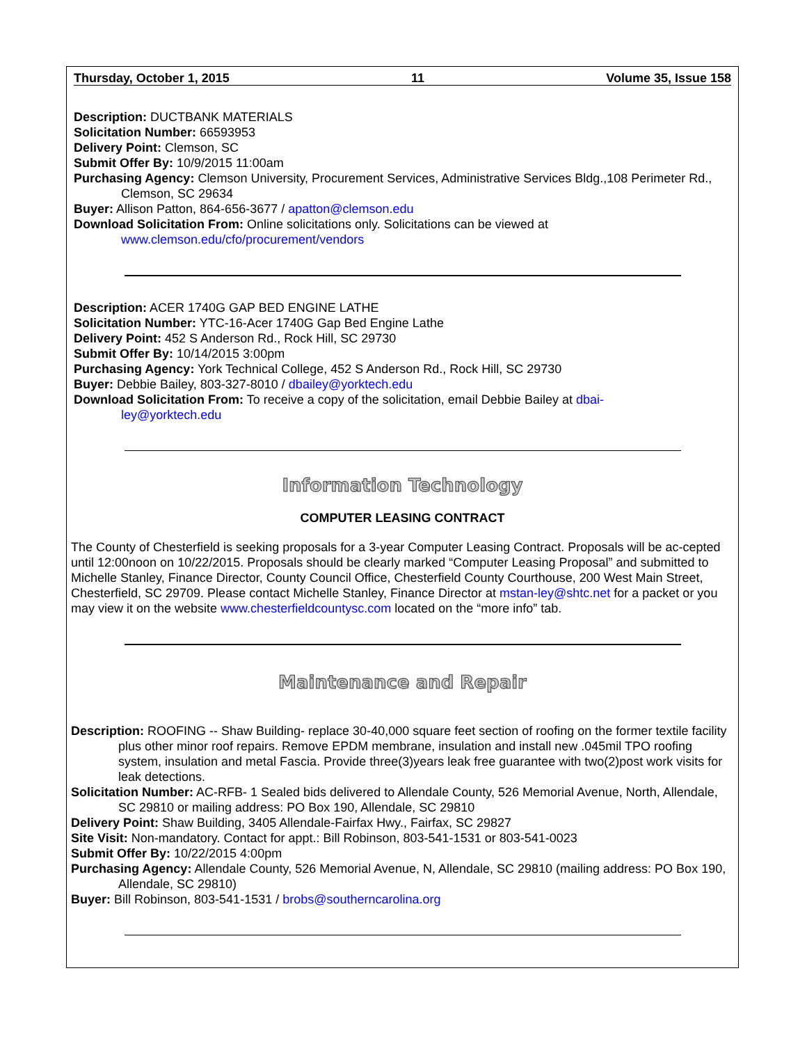Thursday, October 1, 2015 11 Volume 35, Issue 158
Description: DUCTBANK MATERIALS
Solicitation Number: 66593953
Delivery Point: Clemson, SC
Submit Offer By: 10/9/2015 11:00am
Purchasing Agency: Clemson University, Procurement Services, Administrative Services Bldg.,108 Perimeter Rd., Clemson, SC 29634
Buyer: Allison Patton, 864-656-3677 / apatton@clemson.edu
Download Solicitation From: Online solicitations only. Solicitations can be viewed at
www.clemson.edu/cfo/procurement/vendors
Description: ACER 1740G GAP BED ENGINE LATHE
Solicitation Number: YTC-16-Acer 1740G Gap Bed Engine Lathe
Delivery Point: 452 S Anderson Rd., Rock Hill, SC 29730
Submit Offer By: 10/14/2015 3:00pm
Purchasing Agency: York Technical College, 452 S Anderson Rd., Rock Hill, SC 29730
Buyer: Debbie Bailey, 803-327-8010 / dbailey@yorktech.edu
Download Solicitation From: To receive a copy of the solicitation, email Debbie Bailey at dbai-
ley@yorktech.edu
Information Technology
COMPUTER LEASING CONTRACT
The County of Chesterfield is seeking proposals for a 3-year Computer Leasing Contract. Proposals will be ac-cepted until 12:00noon on 10/22/2015. Proposals should be clearly marked “Computer Leasing Proposal” and submitted to Michelle Stanley, Finance Director, County Council Office, Chesterfield County Courthouse, 200 West Main Street, Chesterfield, SC 29709. Please contact Michelle Stanley, Finance Director at mstan-ley@shtc.net for a packet or you may view it on the website www.chesterfieldcountysc.com located on the “more info” tab.
Maintenance and Repair
Description: ROOFING -- Shaw Building- replace 30-40,000 square feet section of roofing on the former textile facility plus other minor roof repairs. Remove EPDM membrane, insulation and install new .045mil TPO roofing system, insulation and metal Fascia. Provide three(3)years leak free guarantee with two(2)post work visits for leak detections.
Solicitation Number: AC-RFB- 1 Sealed bids delivered to Allendale County, 526 Memorial Avenue, North, Allendale, SC 29810 or mailing address: PO Box 190, Allendale, SC 29810
Delivery Point: Shaw Building, 3405 Allendale-Fairfax Hwy., Fairfax, SC 29827
Site Visit: Non-mandatory. Contact for appt.: Bill Robinson, 803-541-1531 or 803-541-0023
Submit Offer By: 10/22/2015 4:00pm
Purchasing Agency: Allendale County, 526 Memorial Avenue, N, Allendale, SC 29810 (mailing address: PO Box 190, Allendale, SC 29810)
Buyer: Bill Robinson, 803-541-1531 / brobs@southerncarolina.org